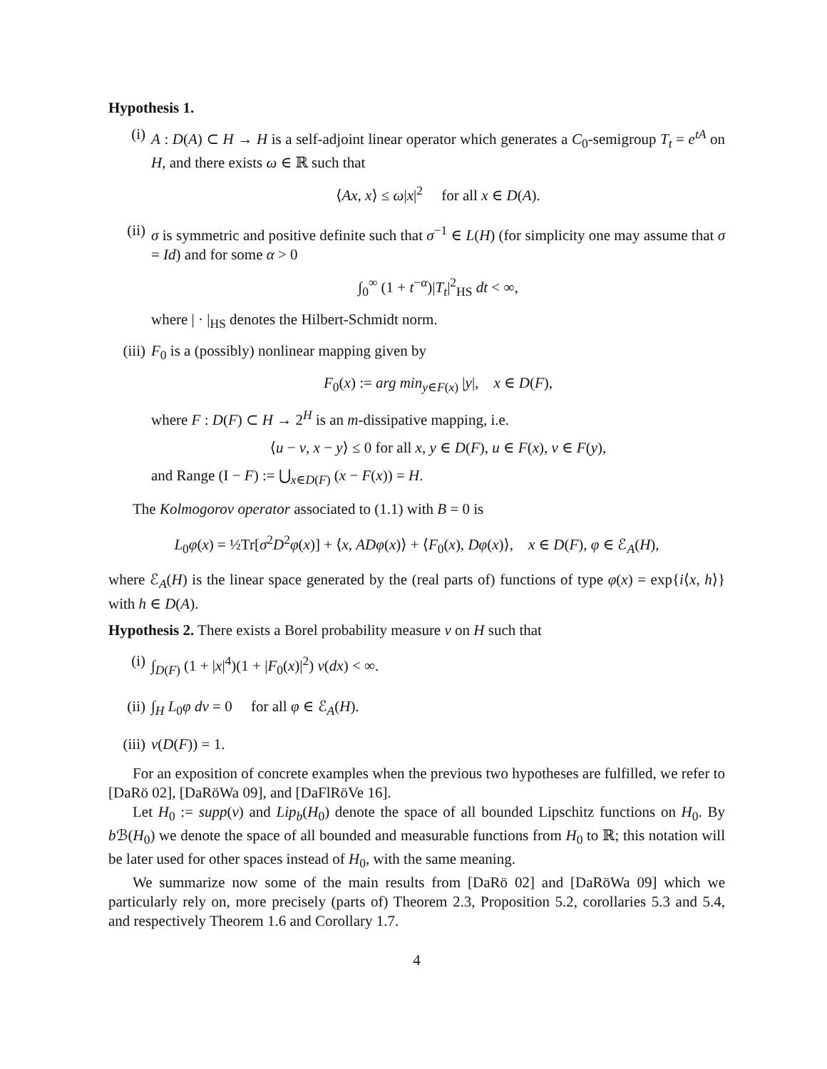Hypothesis 1.
(i) A : D(A) ⊂ H → H is a self-adjoint linear operator which generates a C<sub>0</sub>-semigroup T<sub>t</sub> = e<sup>tA</sup> on H, and there exists ω ∈ ℝ such that
⟨Ax, x⟩ ≤ ω|x|<sup>2</sup> for all x ∈ D(A).
(ii) σ is symmetric and positive definite such that σ<sup>−1</sup> ∈ L(H) (for simplicity one may assume that σ = Id) and for some α > 0
∫<sub>0</sub><sup>∞</sup> (1 + t<sup>−α</sup>)|T<sub>t</sub>|<sup>2</sup><sub>HS</sub> dt < ∞,
where | · |<sub>HS</sub> denotes the Hilbert-Schmidt norm.
(iii)
F<sub>0</sub> is a (possibly) nonlinear mapping given by
F<sub>0</sub>(x) := arg min<sub>y∈F(x)</sub> |y|, x ∈ D(F),
where F : D(F) ⊂ H → 2<sup>H</sup> is an m-dissipative mapping, i.e.
⟨u − v, x − y⟩ ≤ 0 for all x, y ∈ D(F), u ∈ F(x), v ∈ F(y),
and Range (I − F) := ⋃<sub>x∈D(F)</sub> (x − F(x)) = H.
The Kolmogorov operator associated to (1.1) with B = 0 is
L<sub>0</sub>φ(x) = ½Tr[σ<sup>2</sup>D<sup>2</sup>φ(x)] + ⟨x, ADφ(x)⟩ + ⟨F<sub>0</sub>(x), Dφ(x)⟩, x ∈ D(F), φ ∈ ℰ<sub>A</sub>(H),
where ℰ<sub>A</sub>(H) is the linear space generated by the (real parts of) functions of type φ(x) = exp{i⟨x, h⟩} with h ∈ D(A).
Hypothesis 2. There exists a Borel probability measure ν on H such that
(i) ∫<sub>D(F)</sub> (1 + |x|<sup>4</sup>)(1 + |F<sub>0</sub>(x)|<sup>2</sup>) ν(dx) < ∞.
(ii) ∫<sub>H</sub> L<sub>0</sub>φ dν = 0 for all φ ∈ ℰ<sub>A</sub>(H).
(iii)
ν(D(F)) = 1.
For an exposition of concrete examples when the previous two hypotheses are fulfilled, we refer to [DaRö 02], [DaRöWa 09], and [DaFlRöVe 16].
Let H<sub>0</sub> := supp(ν) and Lip<sub>b</sub>(H<sub>0</sub>) denote the space of all bounded Lipschitz functions on H<sub>0</sub>. By b ℬ(H<sub>0</sub>) we denote the space of all bounded and measurable functions from H<sub>0</sub> to ℝ; this notation will be later used for other spaces instead of H<sub>0</sub>, with the same meaning.
We summarize now some of the main results from [DaRö 02] and [DaRöWa 09] which we particularly rely on, more precisely (parts of) Theorem 2.3, Proposition 5.2, corollaries 5.3 and 5.4, and respectively Theorem 1.6 and Corollary 1.7.
4